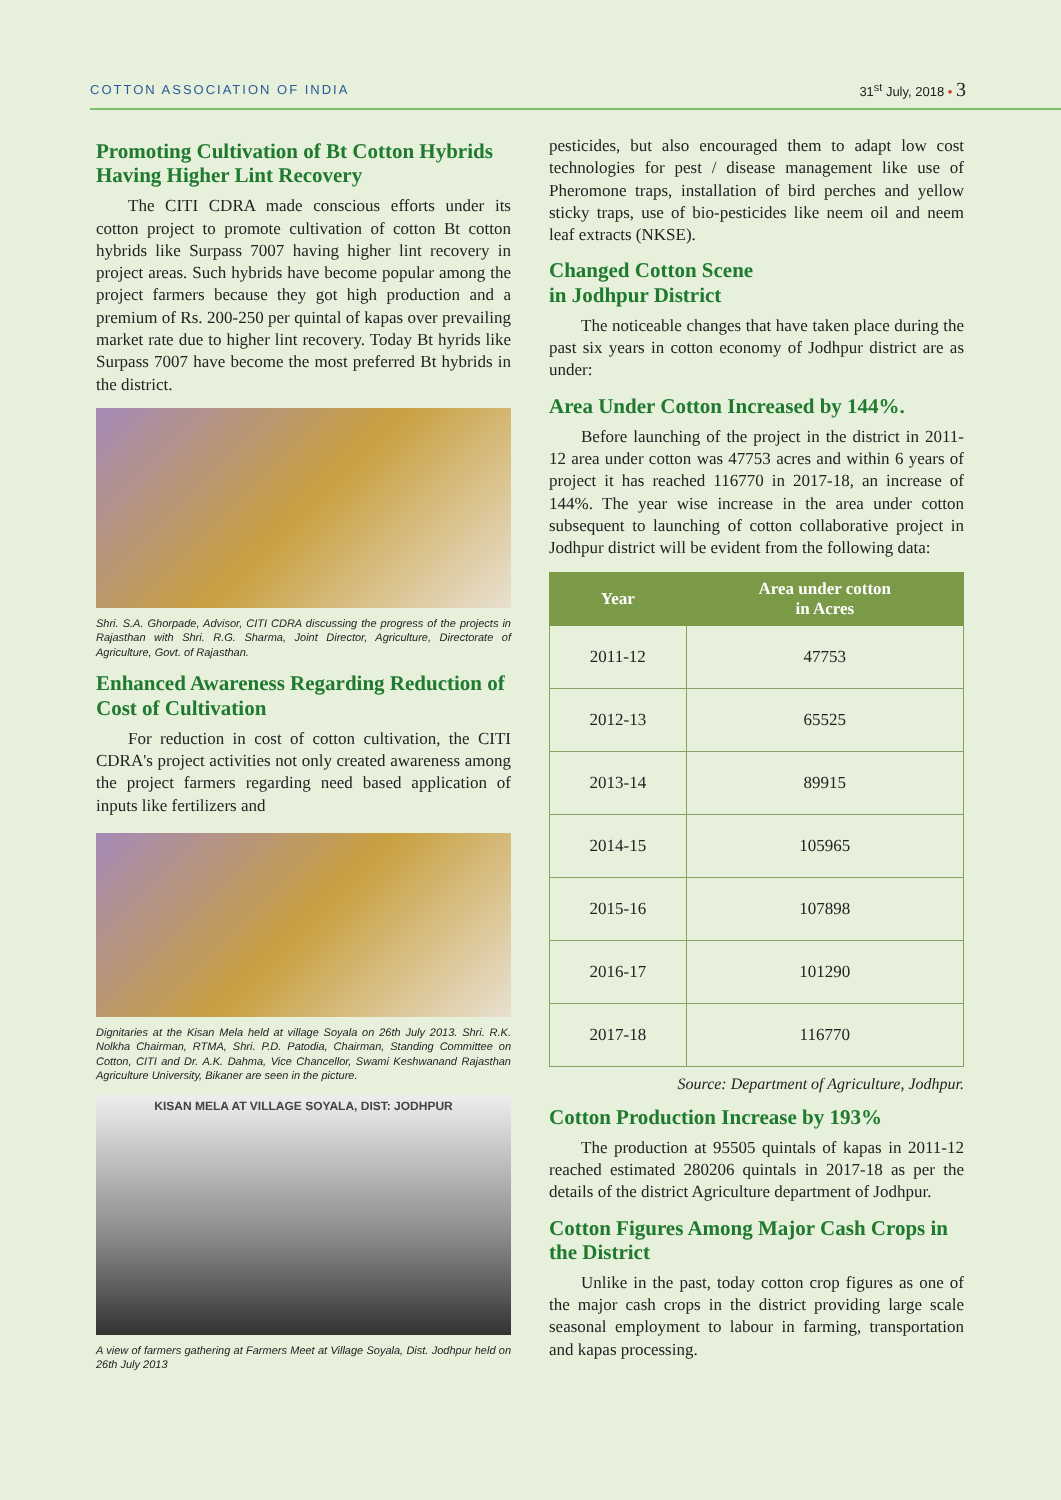COTTON ASSOCIATION OF INDIA 31<sup>st</sup> July, 2018 • 3
Promoting Cultivation of Bt Cotton Hybrids Having Higher Lint Recovery
The CITI CDRA made conscious efforts under its cotton project to promote cultivation of cotton Bt cotton hybrids like Surpass 7007 having higher lint recovery in project areas. Such hybrids have become popular among the project farmers because they got high production and a premium of Rs. 200-250 per quintal of kapas over prevailing market rate due to higher lint recovery. Today Bt hyrids like Surpass 7007 have become the most preferred Bt hybrids in the district.
Shri. S.A. Ghorpade, Advisor, CITI CDRA discussing the progress of the projects in Rajasthan with Shri. R.G. Sharma, Joint Director, Agriculture, Directorate of Agriculture, Govt. of Rajasthan.
Enhanced Awareness Regarding Reduction of Cost of Cultivation
For reduction in cost of cotton cultivation, the CITI CDRA's project activities not only created awareness among the project farmers regarding need based application of inputs like fertilizers and
Dignitaries at the Kisan Mela held at village Soyala on 26th July 2013. Shri. R.K. Nolkha Chairman, RTMA, Shri. P.D. Patodia, Chairman, Standing Committee on Cotton, CITI and Dr. A.K. Dahma, Vice Chancellor, Swami Keshwanand Rajasthan Agriculture University, Bikaner are seen in the picture.
KISAN MELA AT VILLAGE SOYALA, DIST: JODHPUR
A view of farmers gathering at Farmers Meet at Village Soyala, Dist. Jodhpur held on 26th July 2013
pesticides, but also encouraged them to adapt low cost technologies for pest / disease management like use of Pheromone traps, installation of bird perches and yellow sticky traps, use of bio-pesticides like neem oil and neem leaf extracts (NKSE).
Changed Cotton Scene
in Jodhpur District
The noticeable changes that have taken place during the past six years in cotton economy of Jodhpur district are as under:
Area Under Cotton Increased by 144%.
Before launching of the project in the district in 2011-12 area under cotton was 47753 acres and within 6 years of project it has reached 116770 in 2017-18, an increase of 144%. The year wise increase in the area under cotton subsequent to launching of cotton collaborative project in Jodhpur district will be evident from the following data:
| Year | Area under cotton in Acres |
| --- | --- |
| 2011-12 | 47753 |
| 2012-13 | 65525 |
| 2013-14 | 89915 |
| 2014-15 | 105965 |
| 2015-16 | 107898 |
| 2016-17 | 101290 |
| 2017-18 | 116770 |
Source: Department of Agriculture, Jodhpur.
Cotton Production Increase by 193%
The production at 95505 quintals of kapas in 2011-12 reached estimated 280206 quintals in 2017-18 as per the details of the district Agriculture department of Jodhpur.
Cotton Figures Among Major Cash Crops in the District
Unlike in the past, today cotton crop figures as one of the major cash crops in the district providing large scale seasonal employment to labour in farming, transportation and kapas processing.